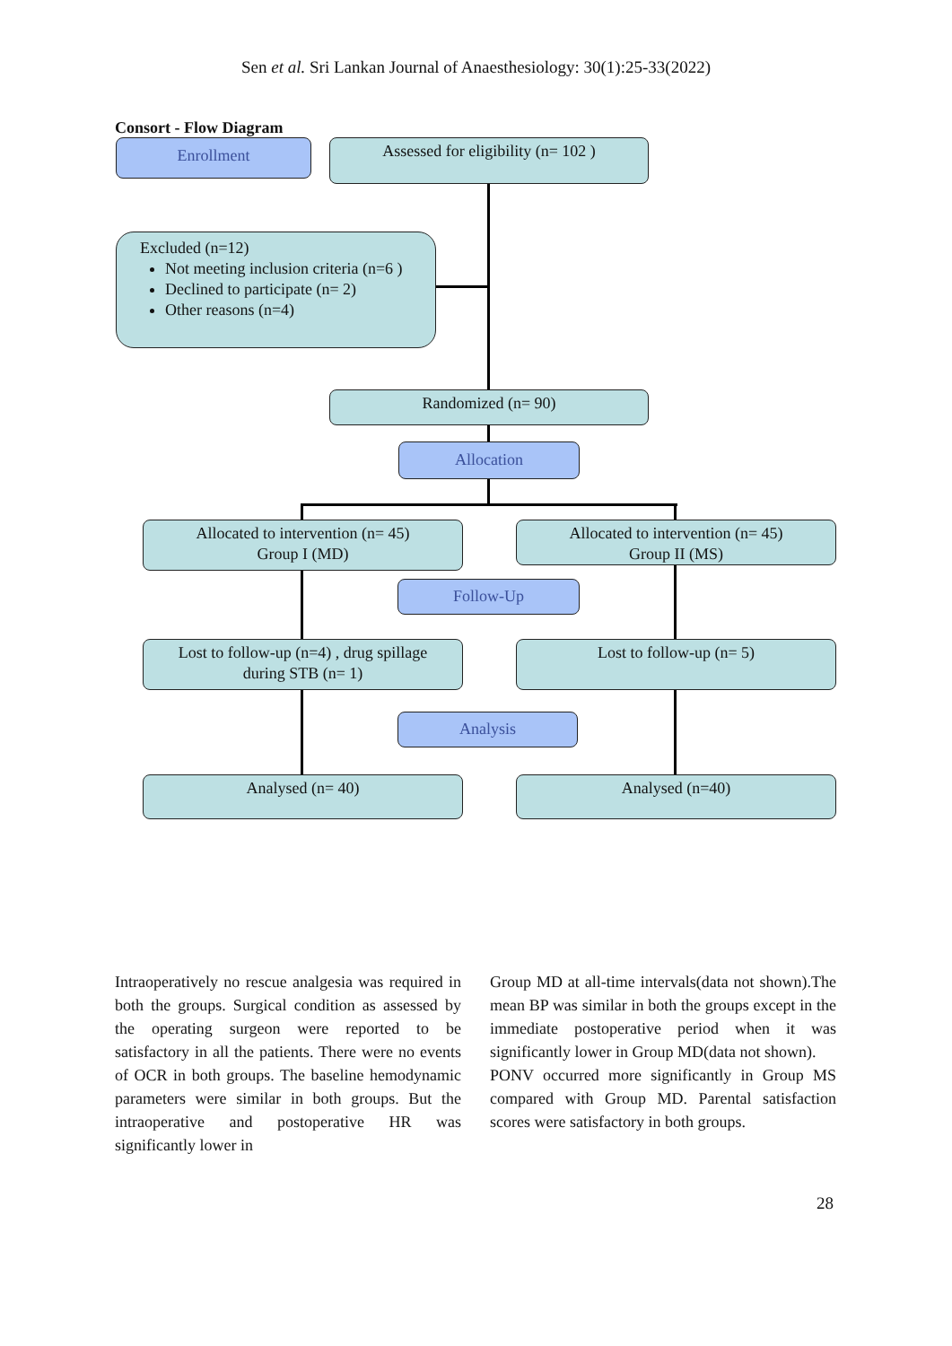Sen et al. Sri Lankan Journal of Anaesthesiology: 30(1):25-33(2022)
Consort - Flow Diagram
Enrollment
Assessed for eligibility (n= 102 )
Excluded (n=12)
Not meeting inclusion criteria (n=6 )
Declined to participate (n= 2)
Other reasons (n=4)
Randomized (n= 90)
Allocation
Allocated to intervention (n= 45)
Group I (MD)
Allocated to intervention (n= 45)
Group II (MS)
Follow-Up
Lost to follow-up (n=4) , drug spillage
during STB (n= 1)
Lost to follow-up (n= 5)
Analysis
Analysed (n= 40) Analysed (n=40)
Intraoperatively no rescue analgesia was required in both the groups. Surgical condition as assessed by the operating surgeon were reported to be satisfactory in all the patients. There were no events of OCR in both groups. The baseline hemodynamic parameters were similar in both groups. But the intraoperative and postoperative HR was significantly lower in
Group MD at all-time intervals(data not shown).The mean BP was similar in both the groups except in the immediate postoperative period when it was significantly lower in Group MD(data not shown).
PONV occurred more significantly in Group MS compared with Group MD. Parental satisfaction scores were satisfactory in both groups.
28